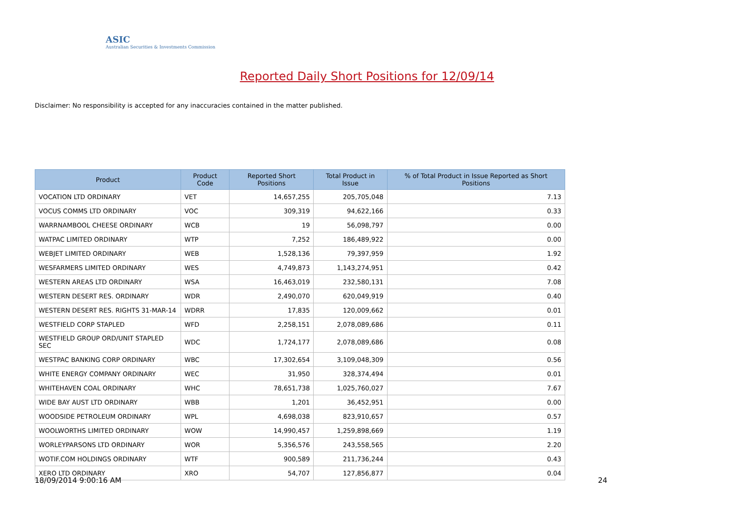ASIC
Australian Securities & Investments Commission
Reported Daily Short Positions for 12/09/14
Disclaimer: No responsibility is accepted for any inaccuracies contained in the matter published.
| Product | Product Code | Reported Short Positions | Total Product in Issue | % of Total Product in Issue Reported as Short Positions |
| --- | --- | --- | --- | --- |
| VOCATION LTD ORDINARY | VET | 14,657,255 | 205,705,048 | 7.13 |
| VOCUS COMMS LTD ORDINARY | VOC | 309,319 | 94,622,166 | 0.33 |
| WARRNAMBOOL CHEESE ORDINARY | WCB | 19 | 56,098,797 | 0.00 |
| WATPAC LIMITED ORDINARY | WTP | 7,252 | 186,489,922 | 0.00 |
| WEBJET LIMITED ORDINARY | WEB | 1,528,136 | 79,397,959 | 1.92 |
| WESFARMERS LIMITED ORDINARY | WES | 4,749,873 | 1,143,274,951 | 0.42 |
| WESTERN AREAS LTD ORDINARY | WSA | 16,463,019 | 232,580,131 | 7.08 |
| WESTERN DESERT RES. ORDINARY | WDR | 2,490,070 | 620,049,919 | 0.40 |
| WESTERN DESERT RES. RIGHTS 31-MAR-14 | WDRR | 17,835 | 120,009,662 | 0.01 |
| WESTFIELD CORP STAPLED | WFD | 2,258,151 | 2,078,089,686 | 0.11 |
| WESTFIELD GROUP ORD/UNIT STAPLED SEC | WDC | 1,724,177 | 2,078,089,686 | 0.08 |
| WESTPAC BANKING CORP ORDINARY | WBC | 17,302,654 | 3,109,048,309 | 0.56 |
| WHITE ENERGY COMPANY ORDINARY | WEC | 31,950 | 328,374,494 | 0.01 |
| WHITEHAVEN COAL ORDINARY | WHC | 78,651,738 | 1,025,760,027 | 7.67 |
| WIDE BAY AUST LTD ORDINARY | WBB | 1,201 | 36,452,951 | 0.00 |
| WOODSIDE PETROLEUM ORDINARY | WPL | 4,698,038 | 823,910,657 | 0.57 |
| WOOLWORTHS LIMITED ORDINARY | WOW | 14,990,457 | 1,259,898,669 | 1.19 |
| WORLEYPARSONS LTD ORDINARY | WOR | 5,356,576 | 243,558,565 | 2.20 |
| WOTIF.COM HOLDINGS ORDINARY | WTF | 900,589 | 211,736,244 | 0.43 |
| XERO LTD ORDINARY | XRO | 54,707 | 127,856,877 | 0.04 |
18/09/2014 9:00:16 AM 24